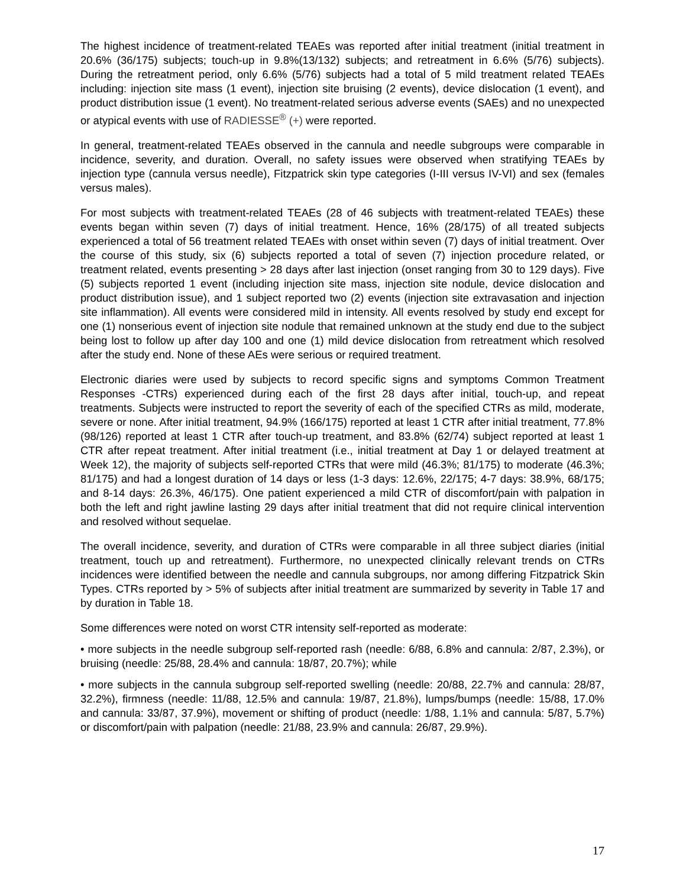The highest incidence of treatment-related TEAEs was reported after initial treatment (initial treatment in 20.6% (36/175) subjects; touch-up in 9.8%(13/132) subjects; and retreatment in 6.6% (5/76) subjects). During the retreatment period, only 6.6% (5/76) subjects had a total of 5 mild treatment related TEAEs including: injection site mass (1 event), injection site bruising (2 events), device dislocation (1 event), and product distribution issue (1 event). No treatment-related serious adverse events (SAEs) and no unexpected or atypical events with use of RADIESSE<sup>®</sup> (+) were reported.
In general, treatment-related TEAEs observed in the cannula and needle subgroups were comparable in incidence, severity, and duration. Overall, no safety issues were observed when stratifying TEAEs by injection type (cannula versus needle), Fitzpatrick skin type categories (I-III versus IV-VI) and sex (females versus males).
For most subjects with treatment-related TEAEs (28 of 46 subjects with treatment-related TEAEs) these events began within seven (7) days of initial treatment. Hence, 16% (28/175) of all treated subjects experienced a total of 56 treatment related TEAEs with onset within seven (7) days of initial treatment. Over the course of this study, six (6) subjects reported a total of seven (7) injection procedure related, or treatment related, events presenting > 28 days after last injection (onset ranging from 30 to 129 days). Five (5) subjects reported 1 event (including injection site mass, injection site nodule, device dislocation and product distribution issue), and 1 subject reported two (2) events (injection site extravasation and injection site inflammation). All events were considered mild in intensity. All events resolved by study end except for one (1) nonserious event of injection site nodule that remained unknown at the study end due to the subject being lost to follow up after day 100 and one (1) mild device dislocation from retreatment which resolved after the study end. None of these AEs were serious or required treatment.
Electronic diaries were used by subjects to record specific signs and symptoms Common Treatment Responses -CTRs) experienced during each of the first 28 days after initial, touch-up, and repeat treatments. Subjects were instructed to report the severity of each of the specified CTRs as mild, moderate, severe or none. After initial treatment, 94.9% (166/175) reported at least 1 CTR after initial treatment, 77.8% (98/126) reported at least 1 CTR after touch-up treatment, and 83.8% (62/74) subject reported at least 1 CTR after repeat treatment. After initial treatment (i.e., initial treatment at Day 1 or delayed treatment at Week 12), the majority of subjects self-reported CTRs that were mild (46.3%; 81/175) to moderate (46.3%; 81/175) and had a longest duration of 14 days or less (1-3 days: 12.6%, 22/175; 4-7 days: 38.9%, 68/175; and 8-14 days: 26.3%, 46/175). One patient experienced a mild CTR of discomfort/pain with palpation in both the left and right jawline lasting 29 days after initial treatment that did not require clinical intervention and resolved without sequelae.
The overall incidence, severity, and duration of CTRs were comparable in all three subject diaries (initial treatment, touch up and retreatment). Furthermore, no unexpected clinically relevant trends on CTRs incidences were identified between the needle and cannula subgroups, nor among differing Fitzpatrick Skin Types. CTRs reported by > 5% of subjects after initial treatment are summarized by severity in Table 17 and by duration in Table 18.
Some differences were noted on worst CTR intensity self-reported as moderate:
• more subjects in the needle subgroup self-reported rash (needle: 6/88, 6.8% and cannula: 2/87, 2.3%), or bruising (needle: 25/88, 28.4% and cannula: 18/87, 20.7%); while
• more subjects in the cannula subgroup self-reported swelling (needle: 20/88, 22.7% and cannula: 28/87, 32.2%), firmness (needle: 11/88, 12.5% and cannula: 19/87, 21.8%), lumps/bumps (needle: 15/88, 17.0% and cannula: 33/87, 37.9%), movement or shifting of product (needle: 1/88, 1.1% and cannula: 5/87, 5.7%) or discomfort/pain with palpation (needle: 21/88, 23.9% and cannula: 26/87, 29.9%).
17